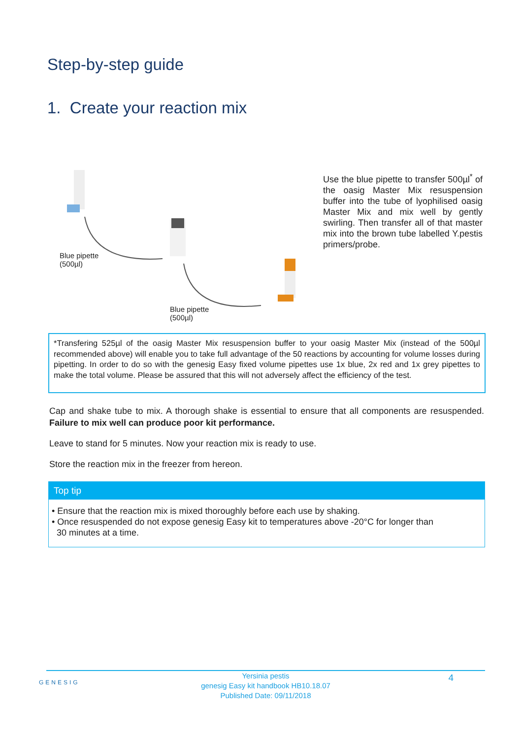Step-by-step guide
1. Create your reaction mix
Blue pipette
(500µl)
Blue pipette
(500µl)
Use the blue pipette to transfer 500µl<sup>*</sup> of the oasig Master Mix resuspension buffer into the tube of lyophilised oasig Master Mix and mix well by gently swirling. Then transfer all of that master mix into the brown tube labelled Y.pestis primers/probe.
*Transfering 525µl of the oasig Master Mix resuspension buffer to your oasig Master Mix (instead of the 500µl recommended above) will enable you to take full advantage of the 50 reactions by accounting for volume losses during pipetting. In order to do so with the genesig Easy fixed volume pipettes use 1x blue, 2x red and 1x grey pipettes to make the total volume. Please be assured that this will not adversely affect the efficiency of the test.
Cap and shake tube to mix. A thorough shake is essential to ensure that all components are resuspended. Failure to mix well can produce poor kit performance.
Leave to stand for 5 minutes. Now your reaction mix is ready to use.
Store the reaction mix in the freezer from hereon.
Top tip
• Ensure that the reaction mix is mixed thoroughly before each use by shaking.
• Once resuspended do not expose genesig Easy kit to temperatures above -20°C for longer than
30 minutes at a time.
GENESIG
Yersinia pestis
genesig Easy kit handbook HB10.18.07
Published Date: 09/11/2018
4